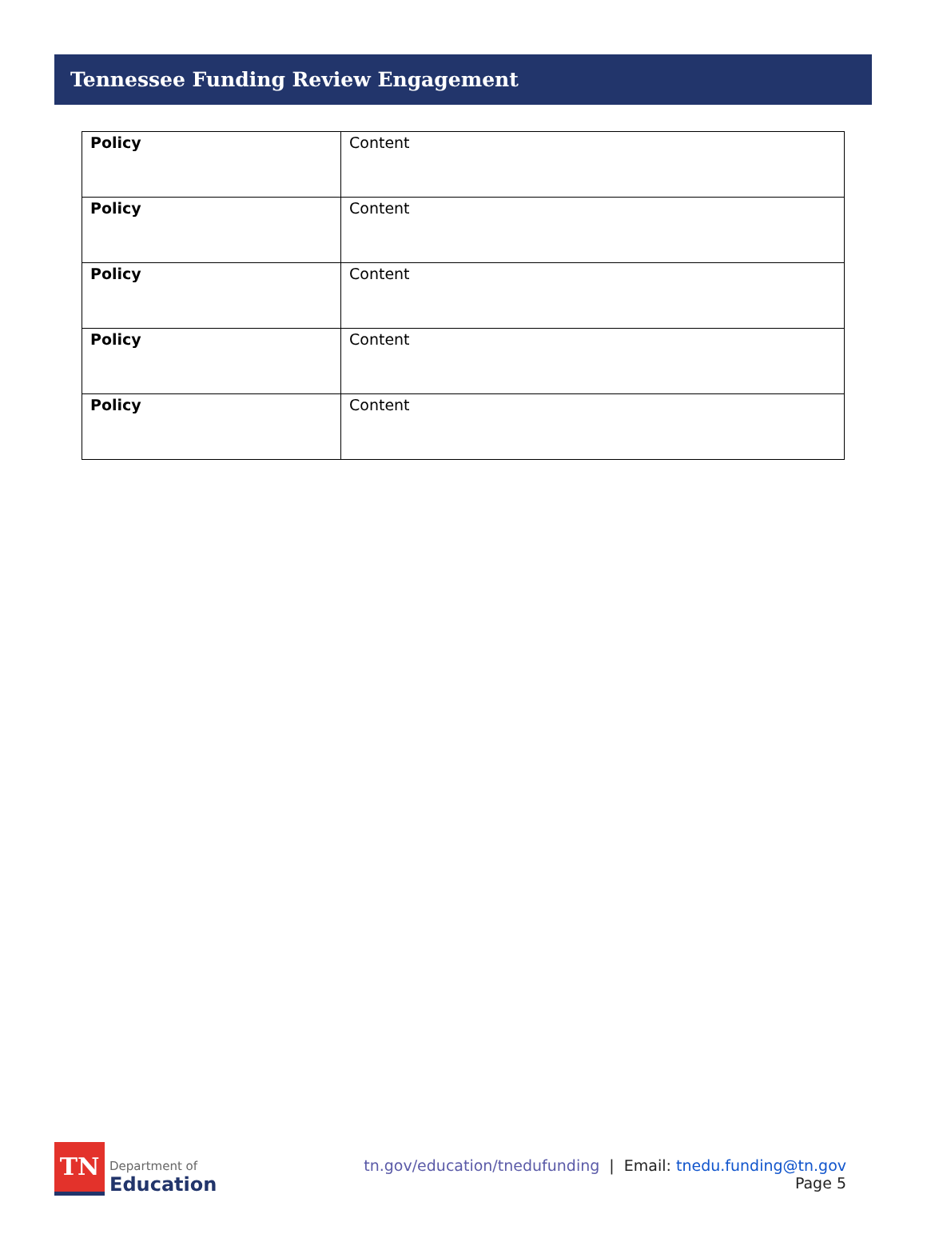Tennessee Funding Review Engagement
| Policy | Content |
| Policy | Content |
| Policy | Content |
| Policy | Content |
| Policy | Content |
TN
Department of
Education
tn.gov/education/tnedufunding | Email: tnedu.funding@tn.gov
Page 5